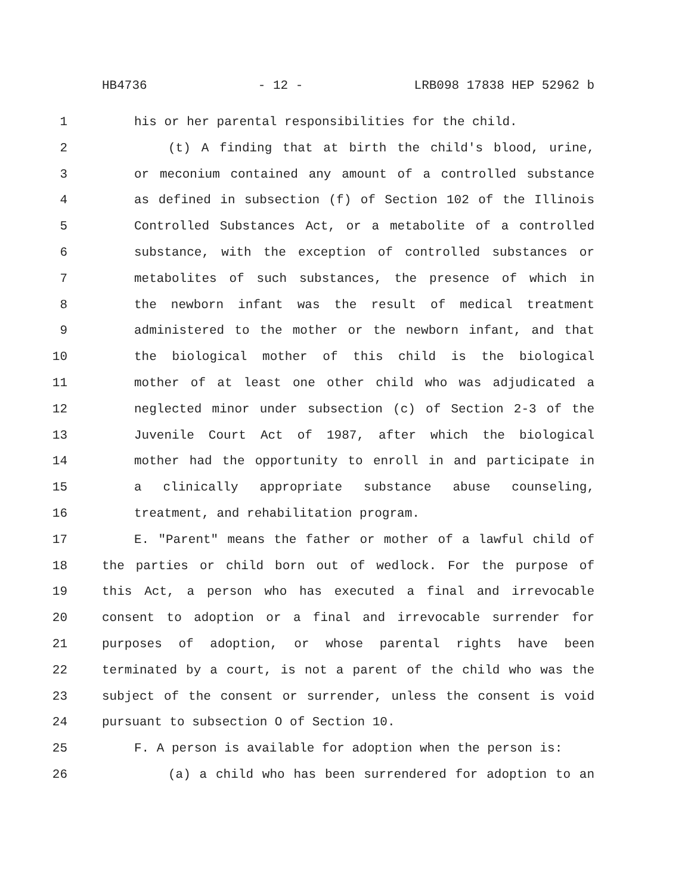HB4736 - 12 - LRB098 17838 HEP 52962 b
1 his or her parental responsibilities for the child.
2 (t) A finding that at birth the child's blood, urine,
3 or meconium contained any amount of a controlled substance
4 as defined in subsection (f) of Section 102 of the Illinois
5 Controlled Substances Act, or a metabolite of a controlled
6 substance, with the exception of controlled substances or
7 metabolites of such substances, the presence of which in
8 the newborn infant was the result of medical treatment
9 administered to the mother or the newborn infant, and that
10 the biological mother of this child is the biological
11 mother of at least one other child who was adjudicated a
12 neglected minor under subsection (c) of Section 2-3 of the
13 Juvenile Court Act of 1987, after which the biological
14 mother had the opportunity to enroll in and participate in
15 a clinically appropriate substance abuse counseling,
16 treatment, and rehabilitation program.
17 E. "Parent" means the father or mother of a lawful child of
18 the parties or child born out of wedlock. For the purpose of
19 this Act, a person who has executed a final and irrevocable
20 consent to adoption or a final and irrevocable surrender for
21 purposes of adoption, or whose parental rights have been
22 terminated by a court, is not a parent of the child who was the
23 subject of the consent or surrender, unless the consent is void
24 pursuant to subsection O of Section 10.
25 F. A person is available for adoption when the person is:
26 (a) a child who has been surrendered for adoption to an